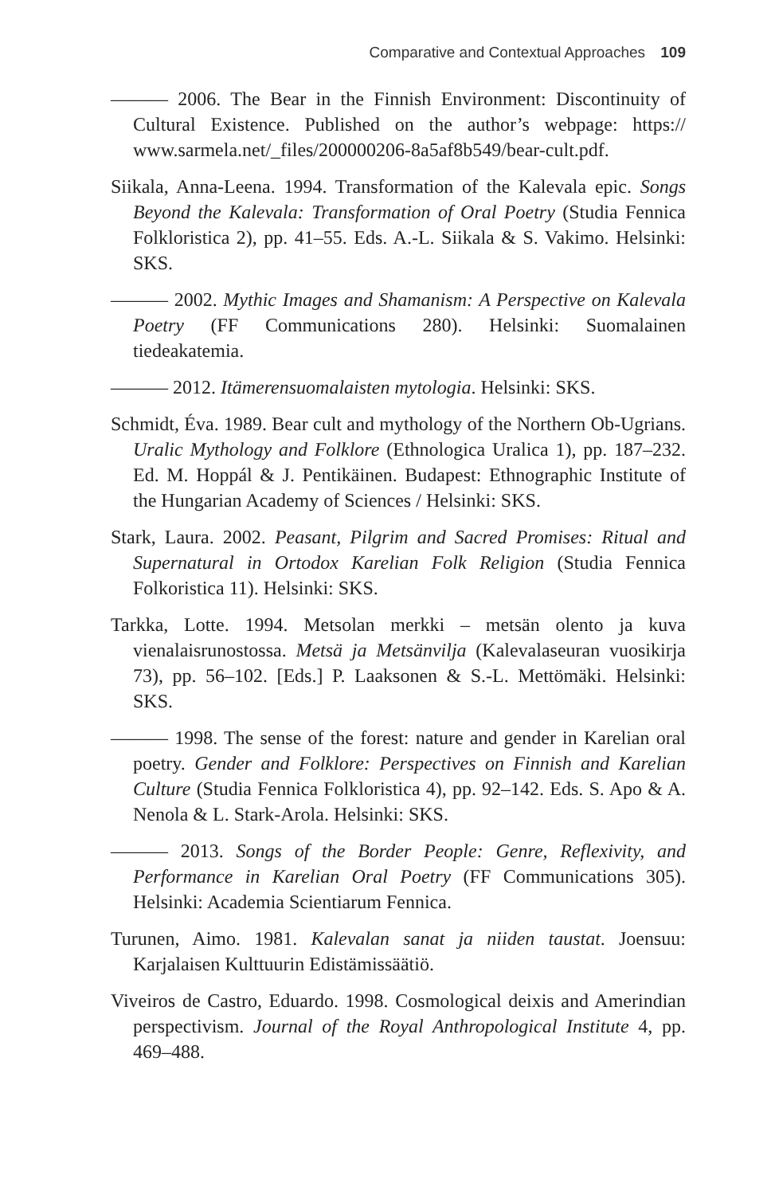Comparative and Contextual Approaches 109
——— 2006. The Bear in the Finnish Environment: Discontinuity of Cultural Existence. Published on the author’s webpage: https:// www.sarmela.net/_files/200000206-8a5af8b549/bear-cult.pdf.
Siikala, Anna-Leena. 1994. Transformation of the Kalevala epic. Songs Beyond the Kalevala: Transformation of Oral Poetry (Studia Fennica Folkloristica 2), pp. 41–55. Eds. A.-L. Siikala & S. Vakimo. Helsinki: SKS.
——— 2002. Mythic Images and Shamanism: A Perspective on Kalevala Poetry (FF Communications 280). Helsinki: Suomalainen tiedeakatemia.
——— 2012. Itämerensuomalaisten mytologia. Helsinki: SKS.
Schmidt, Éva. 1989. Bear cult and mythology of the Northern Ob-Ugrians. Uralic Mythology and Folklore (Ethnologica Uralica 1), pp. 187–232. Ed. M. Hoppál & J. Pentikäinen. Budapest: Ethnographic Institute of the Hungarian Academy of Sciences / Helsinki: SKS.
Stark, Laura. 2002. Peasant, Pilgrim and Sacred Promises: Ritual and Supernatural in Ortodox Karelian Folk Religion (Studia Fennica Folkoristica 11). Helsinki: SKS.
Tarkka, Lotte. 1994. Metsolan merkki – metsän olento ja kuva vienalaisrunostossa. Metsä ja Metsänvilja (Kalevalaseuran vuosikirja 73), pp. 56–102. [Eds.] P. Laaksonen & S.-L. Mettömäki. Helsinki: SKS.
——— 1998. The sense of the forest: nature and gender in Karelian oral poetry. Gender and Folklore: Perspectives on Finnish and Karelian Culture (Studia Fennica Folkloristica 4), pp. 92–142. Eds. S. Apo & A. Nenola & L. Stark-Arola. Helsinki: SKS.
——— 2013. Songs of the Border People: Genre, Reflexivity, and Performance in Karelian Oral Poetry (FF Communications 305). Helsinki: Academia Scientiarum Fennica.
Turunen, Aimo. 1981. Kalevalan sanat ja niiden taustat. Joensuu: Karjalaisen Kulttuurin Edistämissäätiö.
Viveiros de Castro, Eduardo. 1998. Cosmological deixis and Amerindian perspectivism. Journal of the Royal Anthropological Institute 4, pp. 469–488.